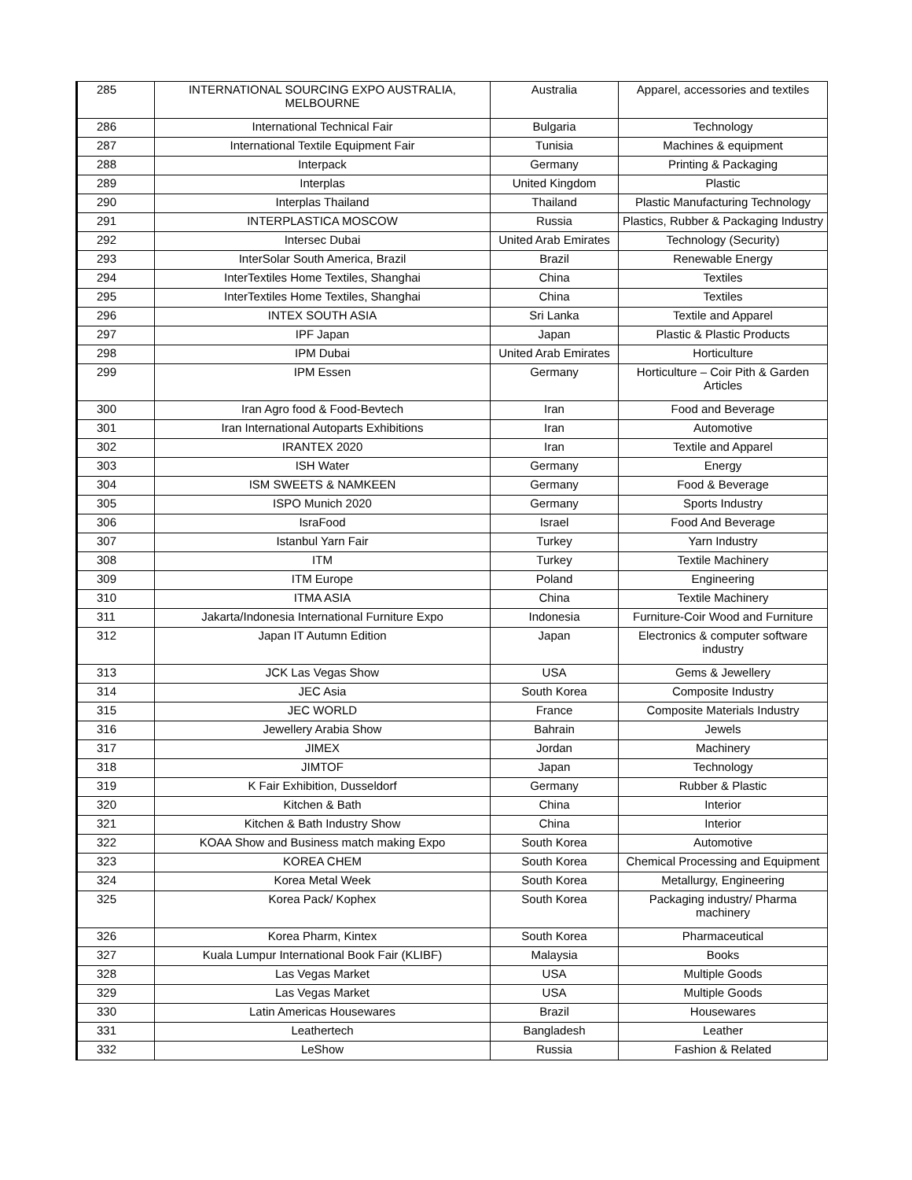| 285 | INTERNATIONAL SOURCING EXPO AUSTRALIA, MELBOURNE | Australia | Apparel, accessories and textiles |
| 286 | International Technical Fair | Bulgaria | Technology |
| 287 | International Textile Equipment Fair | Tunisia | Machines & equipment |
| 288 | Interpack | Germany | Printing & Packaging |
| 289 | Interplas | United Kingdom | Plastic |
| 290 | Interplas Thailand | Thailand | Plastic Manufacturing Technology |
| 291 | INTERPLASTICA MOSCOW | Russia | Plastics, Rubber & Packaging Industry |
| 292 | Intersec Dubai | United Arab Emirates | Technology (Security) |
| 293 | InterSolar South America, Brazil | Brazil | Renewable Energy |
| 294 | InterTextiles Home Textiles, Shanghai | China | Textiles |
| 295 | InterTextiles Home Textiles, Shanghai | China | Textiles |
| 296 | INTEX SOUTH ASIA | Sri Lanka | Textile and Apparel |
| 297 | IPF Japan | Japan | Plastic & Plastic Products |
| 298 | IPM Dubai | United Arab Emirates | Horticulture |
| 299 | IPM Essen | Germany | Horticulture – Coir Pith & Garden Articles |
| 300 | Iran Agro food & Food-Bevtech | Iran | Food and Beverage |
| 301 | Iran International Autoparts Exhibitions | Iran | Automotive |
| 302 | IRANTEX 2020 | Iran | Textile and Apparel |
| 303 | ISH Water | Germany | Energy |
| 304 | ISM SWEETS & NAMKEEN | Germany | Food & Beverage |
| 305 | ISPO Munich 2020 | Germany | Sports Industry |
| 306 | IsraFood | Israel | Food And Beverage |
| 307 | Istanbul Yarn Fair | Turkey | Yarn Industry |
| 308 | ITM | Turkey | Textile Machinery |
| 309 | ITM Europe | Poland | Engineering |
| 310 | ITMA ASIA | China | Textile Machinery |
| 311 | Jakarta/Indonesia International Furniture Expo | Indonesia | Furniture-Coir Wood and Furniture |
| 312 | Japan IT Autumn Edition | Japan | Electronics & computer software industry |
| 313 | JCK Las Vegas Show | USA | Gems & Jewellery |
| 314 | JEC Asia | South Korea | Composite Industry |
| 315 | JEC WORLD | France | Composite Materials Industry |
| 316 | Jewellery Arabia Show | Bahrain | Jewels |
| 317 | JIMEX | Jordan | Machinery |
| 318 | JIMTOF | Japan | Technology |
| 319 | K Fair Exhibition, Dusseldorf | Germany | Rubber & Plastic |
| 320 | Kitchen & Bath | China | Interior |
| 321 | Kitchen & Bath Industry Show | China | Interior |
| 322 | KOAA Show and Business match making Expo | South Korea | Automotive |
| 323 | KOREA CHEM | South Korea | Chemical Processing and Equipment |
| 324 | Korea Metal Week | South Korea | Metallurgy, Engineering |
| 325 | Korea Pack/ Kophex | South Korea | Packaging industry/ Pharma machinery |
| 326 | Korea Pharm, Kintex | South Korea | Pharmaceutical |
| 327 | Kuala Lumpur International Book Fair (KLIBF) | Malaysia | Books |
| 328 | Las Vegas Market | USA | Multiple Goods |
| 329 | Las Vegas Market | USA | Multiple Goods |
| 330 | Latin Americas Housewares | Brazil | Housewares |
| 331 | Leathertech | Bangladesh | Leather |
| 332 | LeShow | Russia | Fashion & Related |